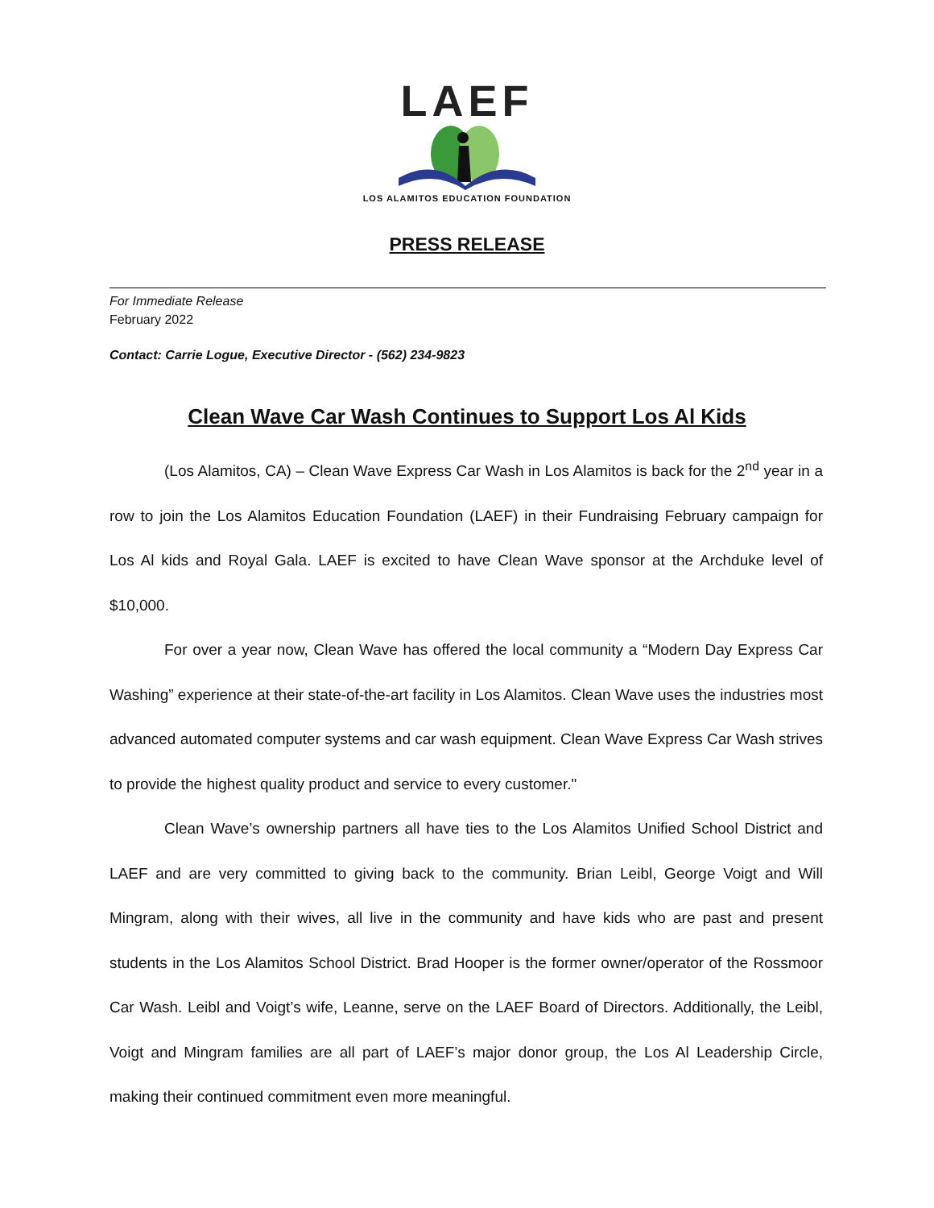LAEF
LOS ALAMITOS EDUCATION FOUNDATION
PRESS RELEASE
For Immediate Release
February 2022
Contact: Carrie Logue, Executive Director - (562) 234-9823
Clean Wave Car Wash Continues to Support Los Al Kids
(Los Alamitos, CA) – Clean Wave Express Car Wash in Los Alamitos is back for the 2<sup>nd</sup> year in a row to join the Los Alamitos Education Foundation (LAEF) in their Fundraising February campaign for Los Al kids and Royal Gala. LAEF is excited to have Clean Wave sponsor at the Archduke level of $10,000.
For over a year now, Clean Wave has offered the local community a “Modern Day Express Car Washing” experience at their state-of-the-art facility in Los Alamitos. Clean Wave uses the industries most advanced automated computer systems and car wash equipment. Clean Wave Express Car Wash strives to provide the highest quality product and service to every customer."
Clean Wave’s ownership partners all have ties to the Los Alamitos Unified School District and LAEF and are very committed to giving back to the community. Brian Leibl, George Voigt and Will Mingram, along with their wives, all live in the community and have kids who are past and present students in the Los Alamitos School District. Brad Hooper is the former owner/operator of the Rossmoor Car Wash. Leibl and Voigt’s wife, Leanne, serve on the LAEF Board of Directors. Additionally, the Leibl, Voigt and Mingram families are all part of LAEF’s major donor group, the Los Al Leadership Circle, making their continued commitment even more meaningful.